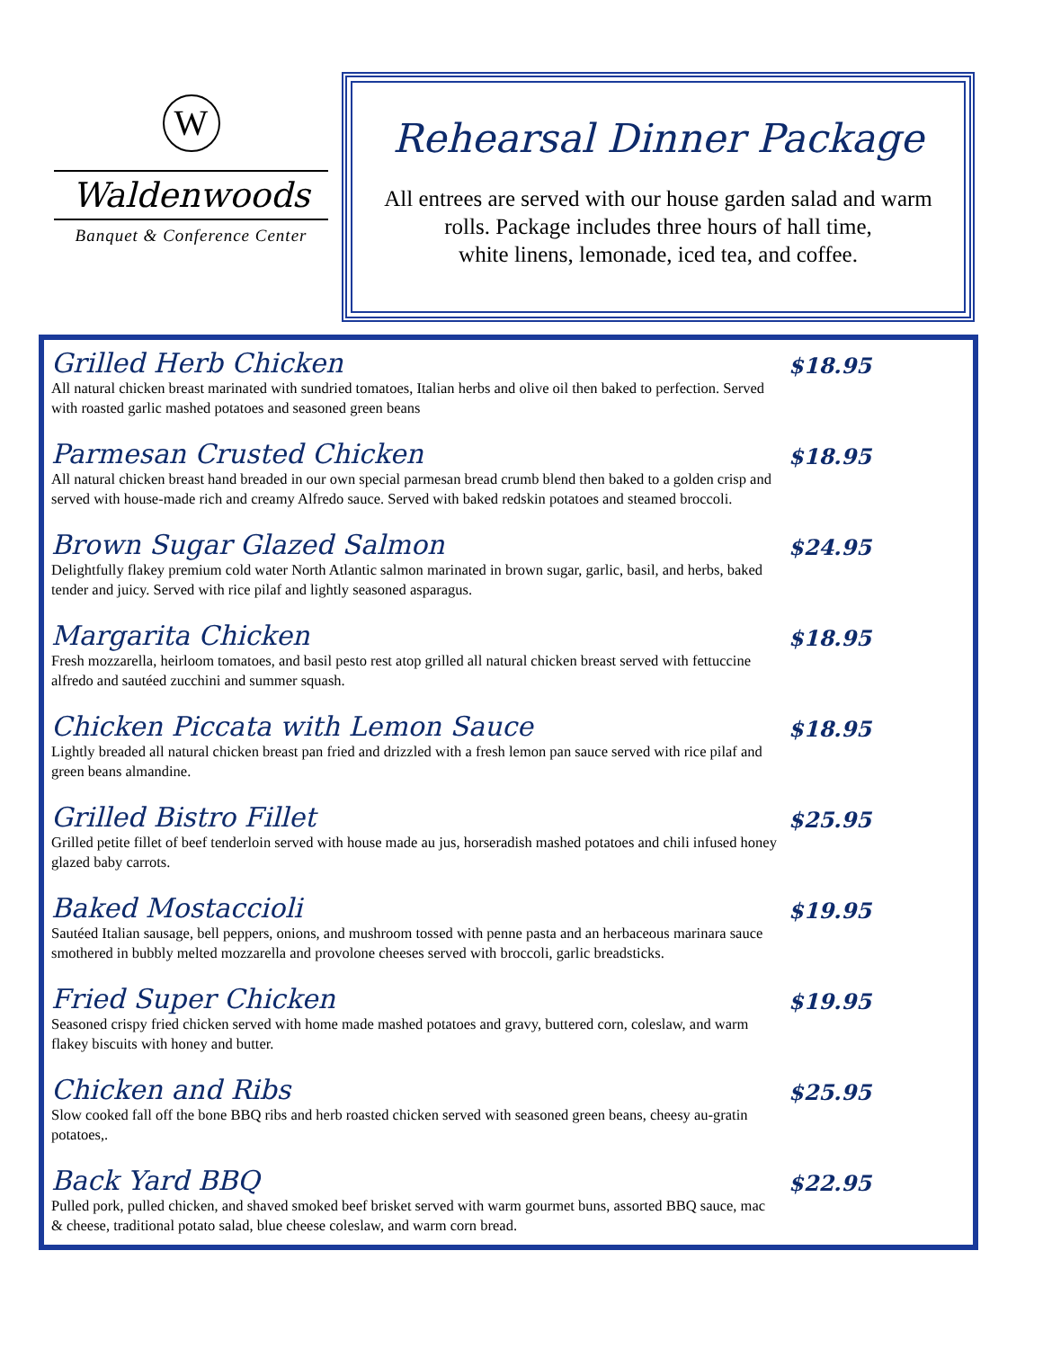W
Waldenwoods
Banquet & Conference Center
Rehearsal Dinner Package
All entrees are served with our house garden salad and warm
rolls. Package includes three hours of hall time,
white linens, lemonade, iced tea, and coffee.
Grilled Herb Chicken
All natural chicken breast marinated with sundried tomatoes, Italian herbs and olive oil then baked to perfection. Served with roasted garlic mashed potatoes and seasoned green beans
$18.95
Parmesan Crusted Chicken
All natural chicken breast hand breaded in our own special parmesan bread crumb blend then baked to a golden crisp and served with house-made rich and creamy Alfredo sauce. Served with baked redskin potatoes and steamed broccoli.
$18.95
Brown Sugar Glazed Salmon
Delightfully flakey premium cold water North Atlantic salmon marinated in brown sugar, garlic, basil, and herbs, baked tender and juicy. Served with rice pilaf and lightly seasoned asparagus.
$24.95
Margarita Chicken
Fresh mozzarella, heirloom tomatoes, and basil pesto rest atop grilled all natural chicken breast served with fettuccine alfredo and sautéed zucchini and summer squash.
$18.95
Chicken Piccata with Lemon Sauce
Lightly breaded all natural chicken breast pan fried and drizzled with a fresh lemon pan sauce served with rice pilaf and green beans almandine.
$18.95
Grilled Bistro Fillet
Grilled petite fillet of beef tenderloin served with house made au jus, horseradish mashed potatoes and chili infused honey glazed baby carrots.
$25.95
Baked Mostaccioli
Sautéed Italian sausage, bell peppers, onions, and mushroom tossed with penne pasta and an herbaceous marinara sauce smothered in bubbly melted mozzarella and provolone cheeses served with broccoli, garlic breadsticks.
$19.95
Fried Super Chicken
Seasoned crispy fried chicken served with home made mashed potatoes and gravy, buttered corn, coleslaw, and warm flakey biscuits with honey and butter.
$19.95
Chicken and Ribs
Slow cooked fall off the bone BBQ ribs and herb roasted chicken served with seasoned green beans, cheesy au-gratin potatoes,.
$25.95
Back Yard BBQ
Pulled pork, pulled chicken, and shaved smoked beef brisket served with warm gourmet buns, assorted BBQ sauce, mac & cheese, traditional potato salad, blue cheese coleslaw, and warm corn bread.
$22.95